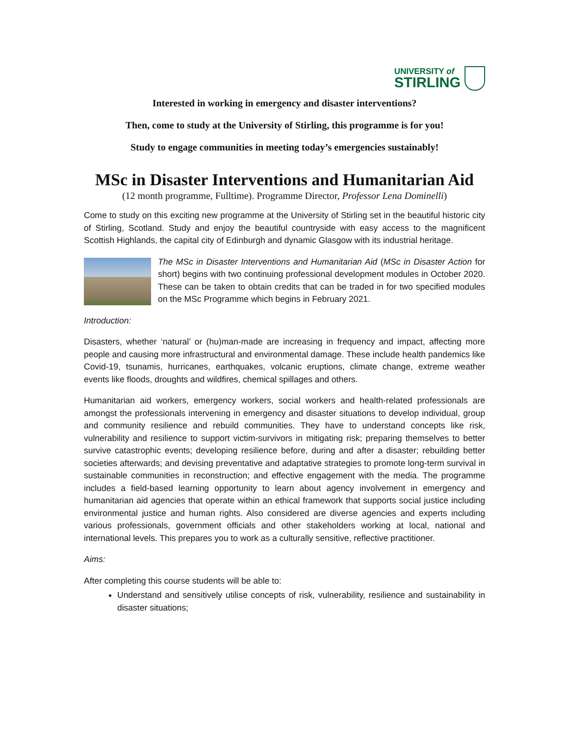UNIVERSITY of
STIRLING
Interested in working in emergency and disaster interventions?
Then, come to study at the University of Stirling, this programme is for you!
Study to engage communities in meeting today’s emergencies sustainably!
MSc in Disaster Interventions and Humanitarian Aid
(12 month programme, Fulltime). Programme Director, Professor Lena Dominelli)
Come to study on this exciting new programme at the University of Stirling set in the beautiful historic city of Stirling, Scotland. Study and enjoy the beautiful countryside with easy access to the magnificent Scottish Highlands, the capital city of Edinburgh and dynamic Glasgow with its industrial heritage.
The MSc in Disaster Interventions and Humanitarian Aid (MSc in Disaster Action for short) begins with two continuing professional development modules in October 2020. These can be taken to obtain credits that can be traded in for two specified modules on the MSc Programme which begins in February 2021.
Introduction:
Disasters, whether ‘natural’ or (hu)man-made are increasing in frequency and impact, affecting more people and causing more infrastructural and environmental damage. These include health pandemics like Covid-19, tsunamis, hurricanes, earthquakes, volcanic eruptions, climate change, extreme weather events like floods, droughts and wildfires, chemical spillages and others.
Humanitarian aid workers, emergency workers, social workers and health-related professionals are amongst the professionals intervening in emergency and disaster situations to develop individual, group and community resilience and rebuild communities. They have to understand concepts like risk, vulnerability and resilience to support victim-survivors in mitigating risk; preparing themselves to better survive catastrophic events; developing resilience before, during and after a disaster; rebuilding better societies afterwards; and devising preventative and adaptative strategies to promote long-term survival in sustainable communities in reconstruction; and effective engagement with the media. The programme includes a field-based learning opportunity to learn about agency involvement in emergency and humanitarian aid agencies that operate within an ethical framework that supports social justice including environmental justice and human rights. Also considered are diverse agencies and experts including various professionals, government officials and other stakeholders working at local, national and international levels. This prepares you to work as a culturally sensitive, reflective practitioner.
Aims:
After completing this course students will be able to:
Understand and sensitively utilise concepts of risk, vulnerability, resilience and sustainability in disaster situations;